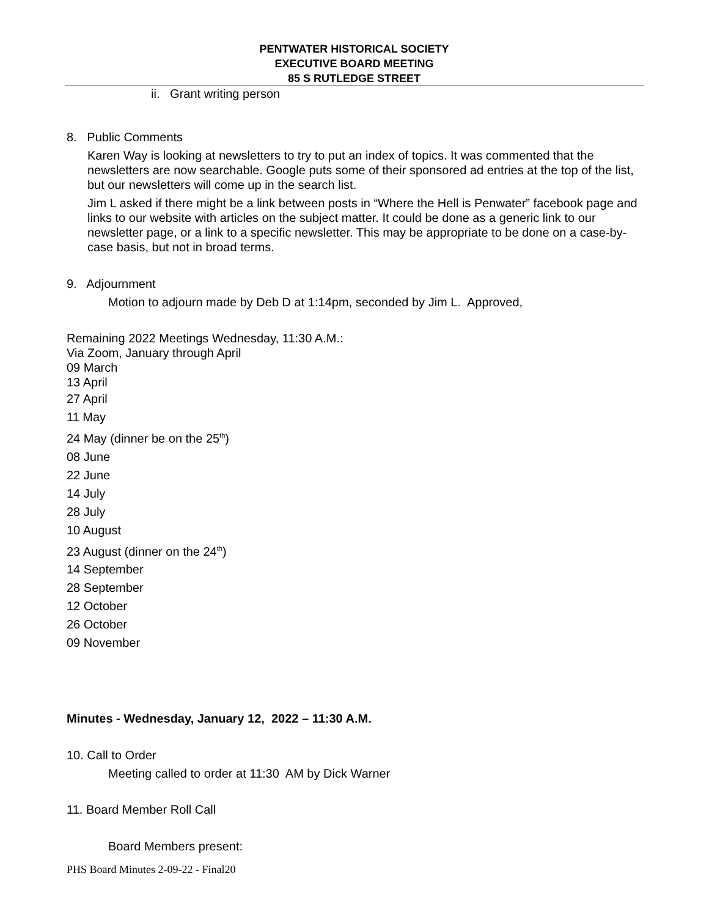PENTWATER HISTORICAL SOCIETY
EXECUTIVE BOARD MEETING
85 S RUTLEDGE STREET
ii. Grant writing person
8. Public Comments
Karen Way is looking at newsletters to try to put an index of topics. It was commented that the newsletters are now searchable. Google puts some of their sponsored ad entries at the top of the list, but our newsletters will come up in the search list.
Jim L asked if there might be a link between posts in “Where the Hell is Penwater” facebook page and links to our website with articles on the subject matter. It could be done as a generic link to our newsletter page, or a link to a specific newsletter. This may be appropriate to be done on a case-by-case basis, but not in broad terms.
9. Adjournment
Motion to adjourn made by Deb D at 1:14pm, seconded by Jim L. Approved,
Remaining 2022 Meetings Wednesday, 11:30 A.M.:
Via Zoom, January through April
09 March
13 April
27 April
11 May
24 May (dinner be on the 25<sup>th</sup>)
08 June
22 June
14 July
28 July
10 August
23 August (dinner on the 24<sup>th</sup>)
14 September
28 September
12 October
26 October
09 November
Minutes - Wednesday, January 12, 2022 – 11:30 A.M.
10. Call to Order
Meeting called to order at 11:30 AM by Dick Warner
11. Board Member Roll Call
Board Members present:
PHS Board Minutes 2-09-22 - Final20